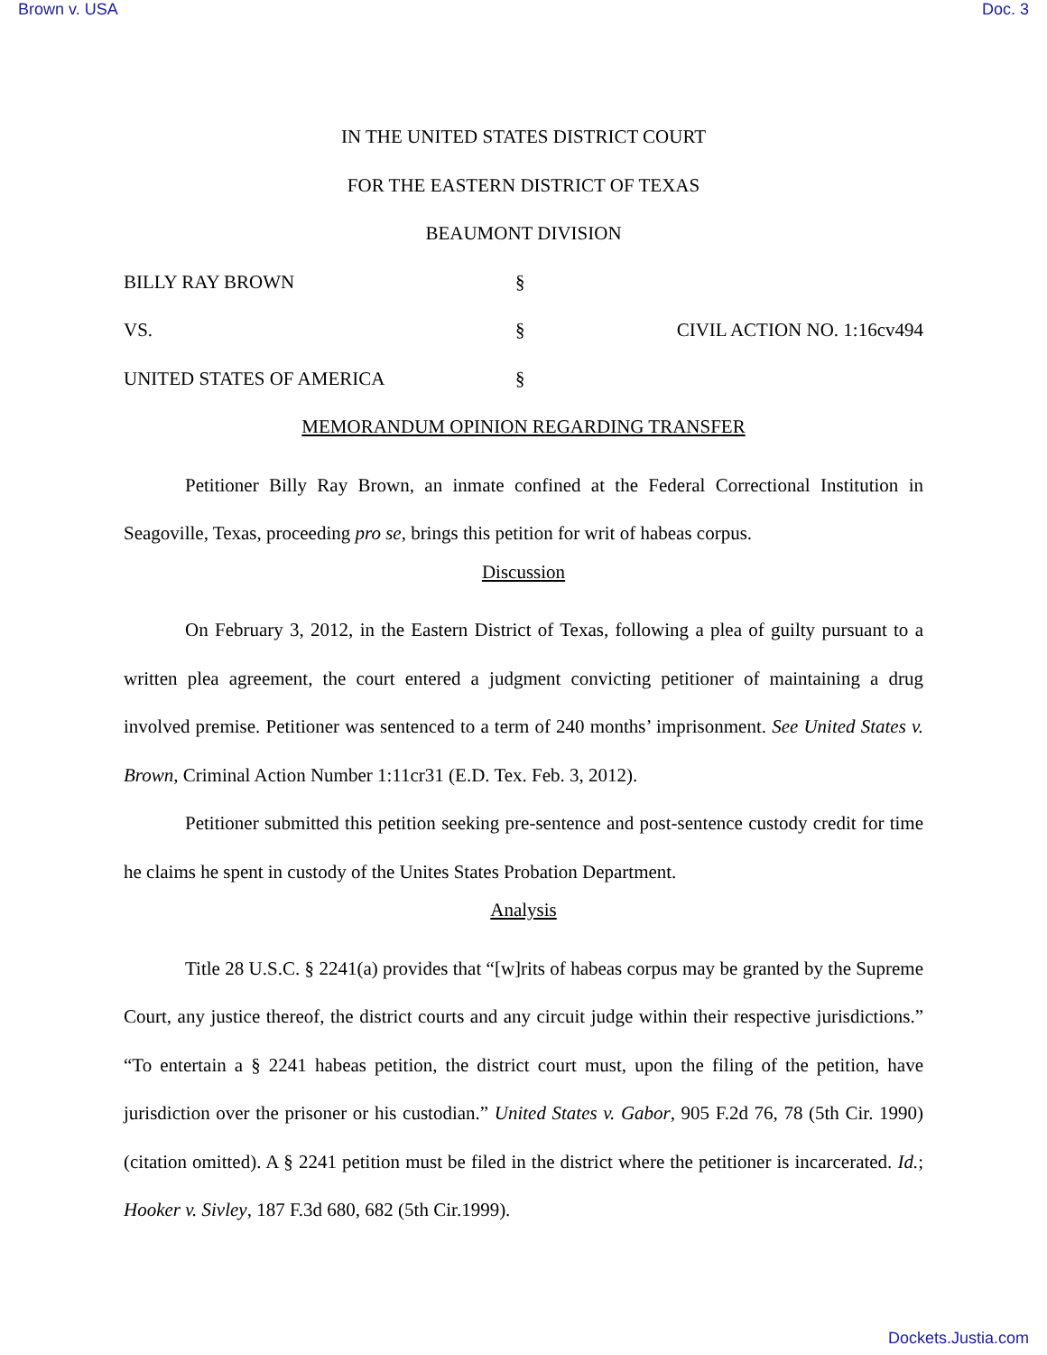Brown v. USA Doc. 3
IN THE UNITED STATES DISTRICT COURT
FOR THE EASTERN DISTRICT OF TEXAS
BEAUMONT DIVISION
BILLY RAY BROWN §
VS. § CIVIL ACTION NO. 1:16cv494
UNITED STATES OF AMERICA §
MEMORANDUM OPINION REGARDING TRANSFER
Petitioner Billy Ray Brown, an inmate confined at the Federal Correctional Institution in Seagoville, Texas, proceeding pro se, brings this petition for writ of habeas corpus.
Discussion
On February 3, 2012, in the Eastern District of Texas, following a plea of guilty pursuant to a written plea agreement, the court entered a judgment convicting petitioner of maintaining a drug involved premise. Petitioner was sentenced to a term of 240 months’ imprisonment. See United States v. Brown, Criminal Action Number 1:11cr31 (E.D. Tex. Feb. 3, 2012).
Petitioner submitted this petition seeking pre-sentence and post-sentence custody credit for time he claims he spent in custody of the Unites States Probation Department.
Analysis
Title 28 U.S.C. § 2241(a) provides that “[w]rits of habeas corpus may be granted by the Supreme Court, any justice thereof, the district courts and any circuit judge within their respective jurisdictions.” “To entertain a § 2241 habeas petition, the district court must, upon the filing of the petition, have jurisdiction over the prisoner or his custodian.” United States v. Gabor, 905 F.2d 76, 78 (5th Cir. 1990) (citation omitted). A § 2241 petition must be filed in the district where the petitioner is incarcerated. Id.; Hooker v. Sivley, 187 F.3d 680, 682 (5th Cir.1999).
Dockets.Justia.com